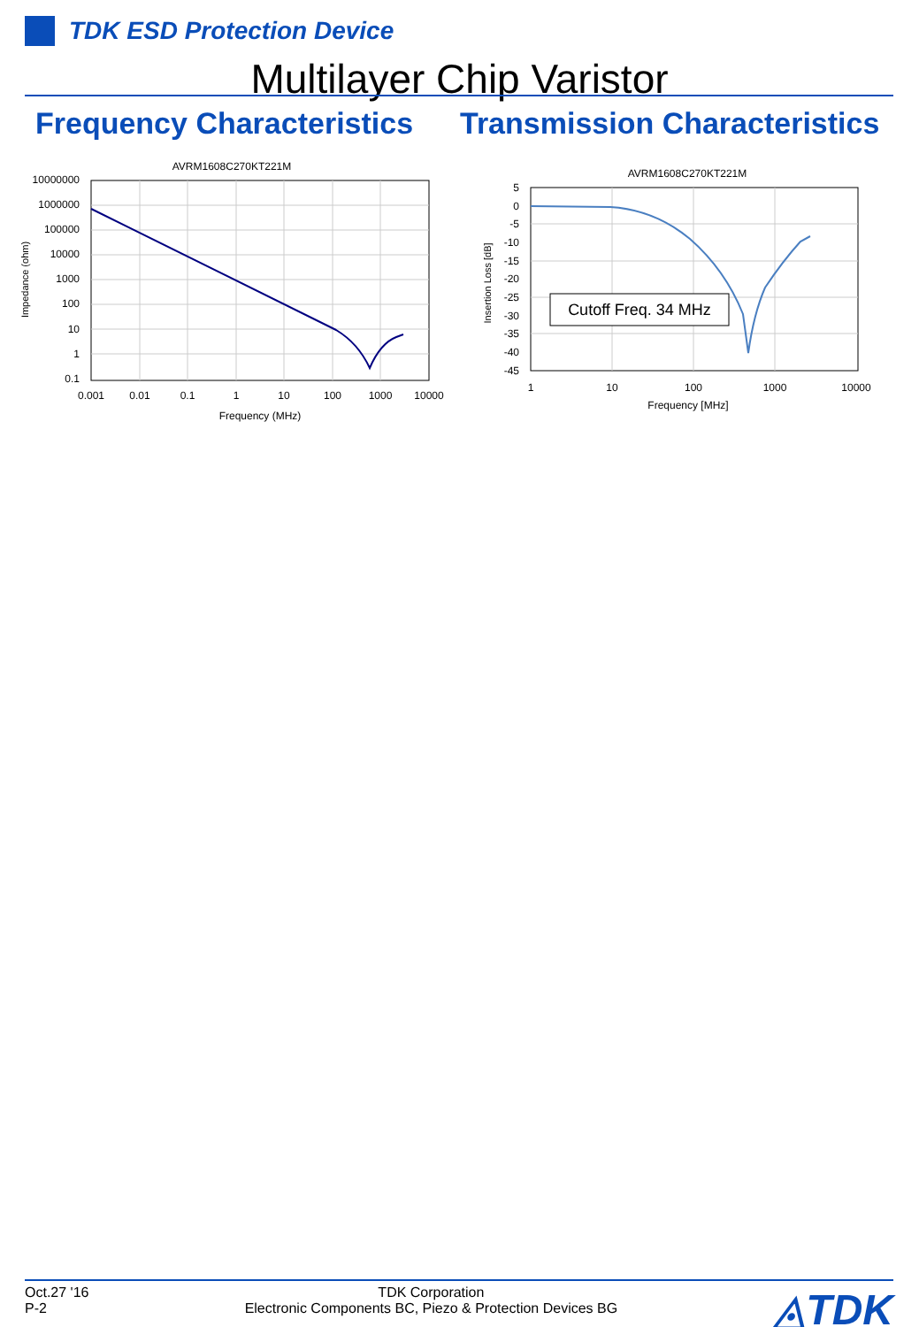TDK ESD Protection Device
Multilayer Chip Varistor
Frequency Characteristics Transmission Characteristics
AVRM1608C270KT221M
10000000
1000000
100000
10000
1000
100
10
1
0.1
0.001
0.01
0.1
1
10
100
1000
10000
Frequency (MHz)
Impedance (ohm)
AVRM1608C270KT221M
5
0
-5
-10
-15
-20
-25
-30
-35
-40
-45
1
10
100
1000
10000
Frequency [MHz]
Insertion Loss [dB]
Cutoff Freq. 34 MHz
Oct.27 '16
P-2
TDK Corporation
Electronic Components BC, Piezo & Protection Devices BG
◬TDK